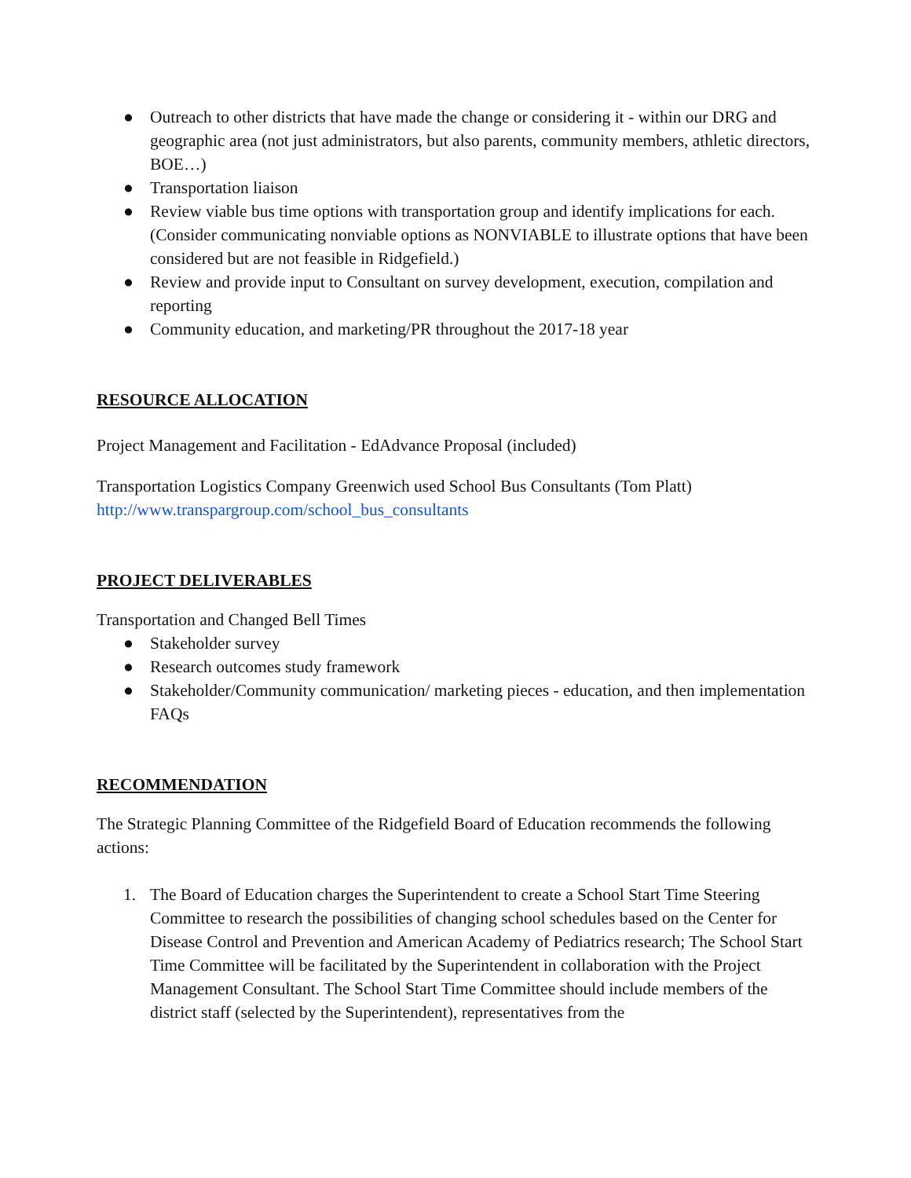● Outreach to other districts that have made the change or considering it - within our DRG and geographic area (not just administrators, but also parents, community members, athletic directors, BOE…)
● Transportation liaison
● Review viable bus time options with transportation group and identify implications for each. (Consider communicating nonviable options as NONVIABLE to illustrate options that have been considered but are not feasible in Ridgefield.)
● Review and provide input to Consultant on survey development, execution, compilation and reporting
● Community education, and marketing/PR throughout the 2017-18 year
RESOURCE ALLOCATION
Project Management and Facilitation - EdAdvance Proposal (included)
Transportation Logistics Company Greenwich used School Bus Consultants (Tom Platt)
http://www.transpargroup.com/school_bus_consultants
PROJECT DELIVERABLES
Transportation and Changed Bell Times
● Stakeholder survey
● Research outcomes study framework
● Stakeholder/Community communication/ marketing pieces - education, and then implementation FAQs
RECOMMENDATION
The Strategic Planning Committee of the Ridgefield Board of Education recommends the following actions:
1. The Board of Education charges the Superintendent to create a School Start Time Steering Committee to research the possibilities of changing school schedules based on the Center for Disease Control and Prevention and American Academy of Pediatrics research; The School Start Time Committee will be facilitated by the Superintendent in collaboration with the Project Management Consultant. The School Start Time Committee should include members of the district staff (selected by the Superintendent), representatives from the